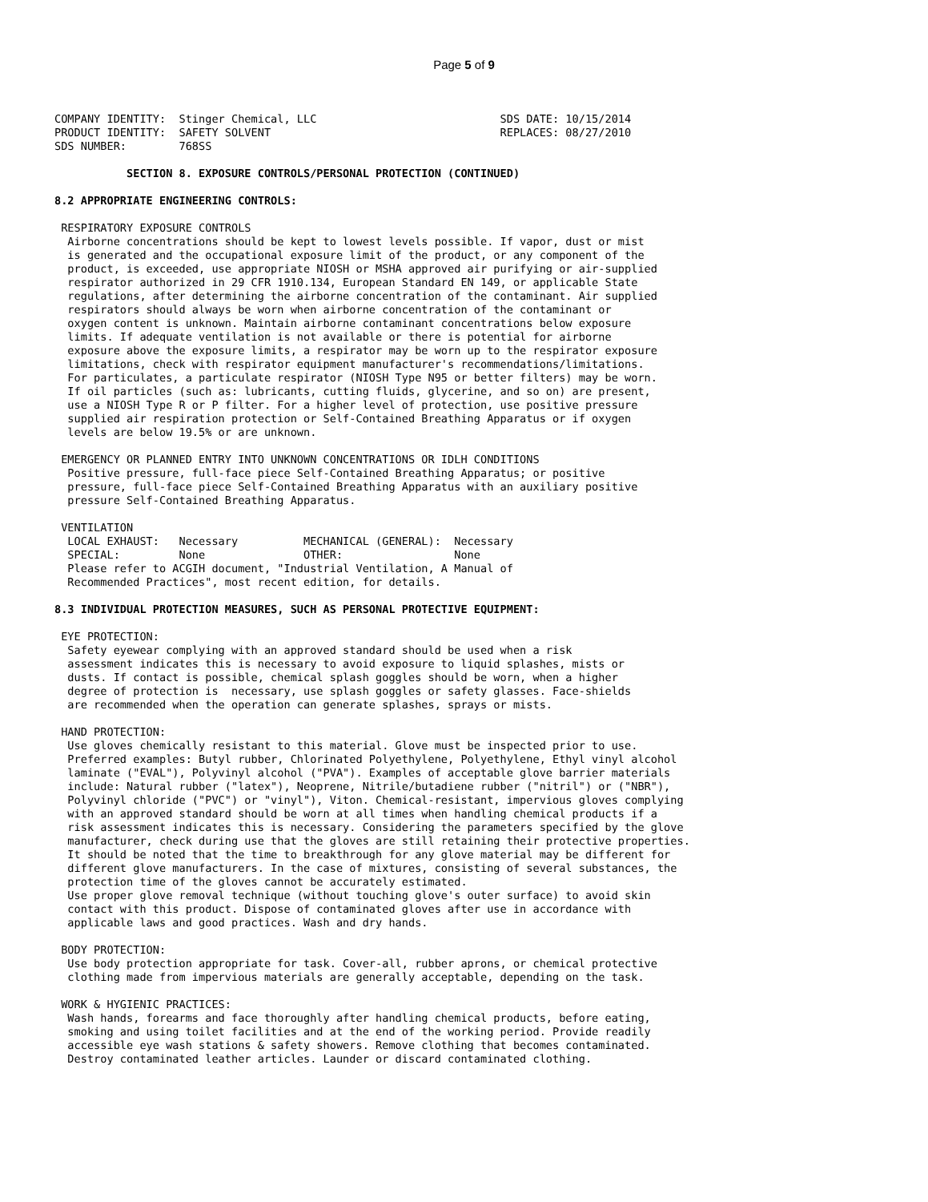Page 5 of 9
COMPANY IDENTITY:  Stinger Chemical, LLC                            SDS DATE: 10/15/2014
PRODUCT IDENTITY:  SAFETY SOLVENT                                   REPLACES: 08/27/2010
SDS NUMBER:        768SS

           SECTION 8. EXPOSURE CONTROLS/PERSONAL PROTECTION (CONTINUED)

8.2 APPROPRIATE ENGINEERING CONTROLS:

 RESPIRATORY EXPOSURE CONTROLS
  Airborne concentrations should be kept to lowest levels possible. If vapor, dust or mist
  is generated and the occupational exposure limit of the product, or any component of the
  product, is exceeded, use appropriate NIOSH or MSHA approved air purifying or air-supplied
  respirator authorized in 29 CFR 1910.134, European Standard EN 149, or applicable State
  regulations, after determining the airborne concentration of the contaminant. Air supplied
  respirators should always be worn when airborne concentration of the contaminant or
  oxygen content is unknown. Maintain airborne contaminant concentrations below exposure
  limits. If adequate ventilation is not available or there is potential for airborne
  exposure above the exposure limits, a respirator may be worn up to the respirator exposure
  limitations, check with respirator equipment manufacturer's recommendations/limitations.
  For particulates, a particulate respirator (NIOSH Type N95 or better filters) may be worn.
  If oil particles (such as: lubricants, cutting fluids, glycerine, and so on) are present,
  use a NIOSH Type R or P filter. For a higher level of protection, use positive pressure
  supplied air respiration protection or Self-Contained Breathing Apparatus or if oxygen
  levels are below 19.5% or are unknown.

 EMERGENCY OR PLANNED ENTRY INTO UNKNOWN CONCENTRATIONS OR IDLH CONDITIONS
  Positive pressure, full-face piece Self-Contained Breathing Apparatus; or positive
  pressure, full-face piece Self-Contained Breathing Apparatus with an auxiliary positive
  pressure Self-Contained Breathing Apparatus.

 VENTILATION
  LOCAL EXHAUST:   Necessary          MECHANICAL (GENERAL):  Necessary
  SPECIAL:         None               OTHER:                 None
  Please refer to ACGIH document, "Industrial Ventilation, A Manual of
  Recommended Practices", most recent edition, for details.

8.3 INDIVIDUAL PROTECTION MEASURES, SUCH AS PERSONAL PROTECTIVE EQUIPMENT:

 EYE PROTECTION:
  Safety eyewear complying with an approved standard should be used when a risk
  assessment indicates this is necessary to avoid exposure to liquid splashes, mists or
  dusts. If contact is possible, chemical splash goggles should be worn, when a higher
  degree of protection is  necessary, use splash goggles or safety glasses. Face-shields
  are recommended when the operation can generate splashes, sprays or mists.

 HAND PROTECTION:
  Use gloves chemically resistant to this material. Glove must be inspected prior to use.
  Preferred examples: Butyl rubber, Chlorinated Polyethylene, Polyethylene, Ethyl vinyl alcohol
  laminate ("EVAL"), Polyvinyl alcohol ("PVA"). Examples of acceptable glove barrier materials
  include: Natural rubber ("latex"), Neoprene, Nitrile/butadiene rubber ("nitril") or ("NBR"),
  Polyvinyl chloride ("PVC") or "vinyl"), Viton. Chemical-resistant, impervious gloves complying
  with an approved standard should be worn at all times when handling chemical products if a
  risk assessment indicates this is necessary. Considering the parameters specified by the glove
  manufacturer, check during use that the gloves are still retaining their protective properties.
  It should be noted that the time to breakthrough for any glove material may be different for
  different glove manufacturers. In the case of mixtures, consisting of several substances, the
  protection time of the gloves cannot be accurately estimated.
  Use proper glove removal technique (without touching glove's outer surface) to avoid skin
  contact with this product. Dispose of contaminated gloves after use in accordance with
  applicable laws and good practices. Wash and dry hands.

 BODY PROTECTION:
  Use body protection appropriate for task. Cover-all, rubber aprons, or chemical protective
  clothing made from impervious materials are generally acceptable, depending on the task.

 WORK & HYGIENIC PRACTICES:
  Wash hands, forearms and face thoroughly after handling chemical products, before eating,
  smoking and using toilet facilities and at the end of the working period. Provide readily
  accessible eye wash stations & safety showers. Remove clothing that becomes contaminated.
  Destroy contaminated leather articles. Launder or discard contaminated clothing.